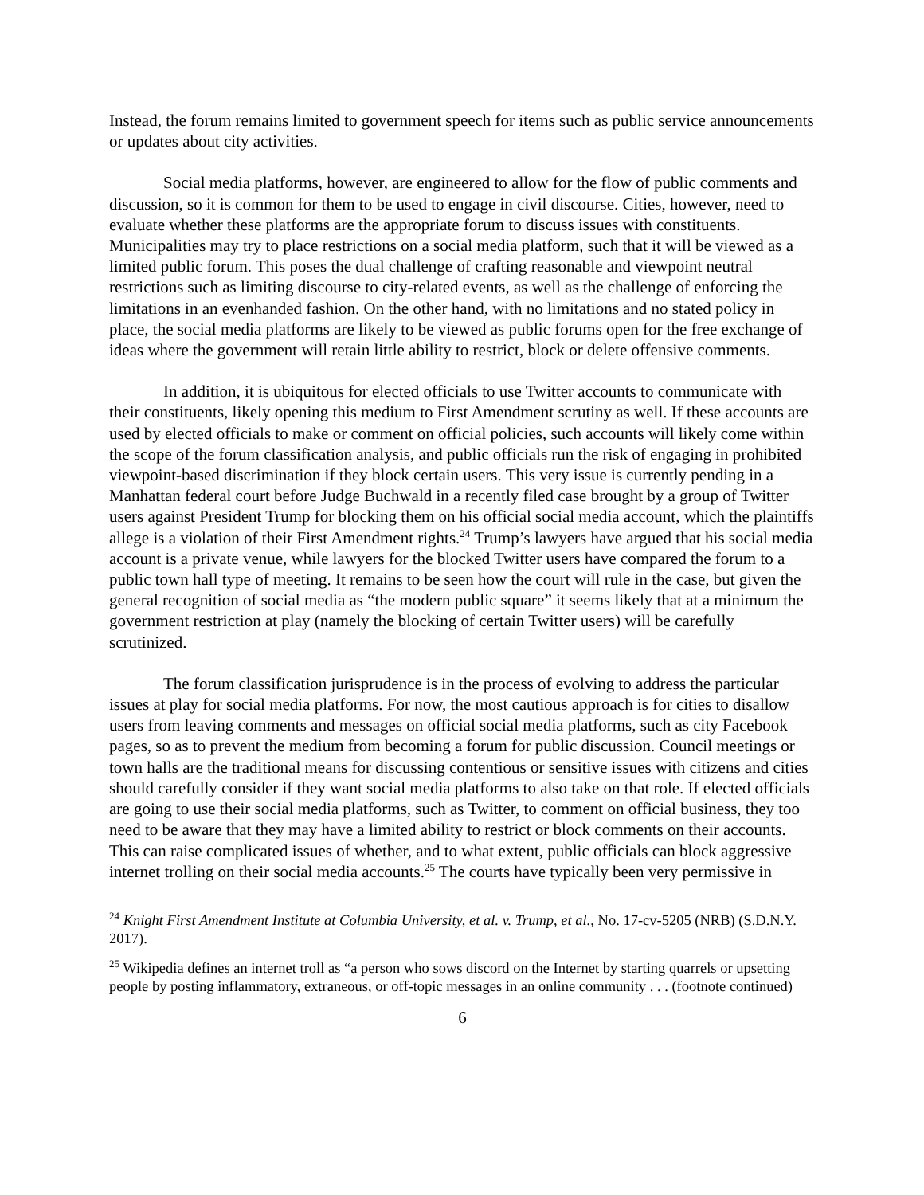Instead, the forum remains limited to government speech for items such as public service announcements or updates about city activities.
Social media platforms, however, are engineered to allow for the flow of public comments and discussion, so it is common for them to be used to engage in civil discourse. Cities, however, need to evaluate whether these platforms are the appropriate forum to discuss issues with constituents. Municipalities may try to place restrictions on a social media platform, such that it will be viewed as a limited public forum. This poses the dual challenge of crafting reasonable and viewpoint neutral restrictions such as limiting discourse to city-related events, as well as the challenge of enforcing the limitations in an evenhanded fashion. On the other hand, with no limitations and no stated policy in place, the social media platforms are likely to be viewed as public forums open for the free exchange of ideas where the government will retain little ability to restrict, block or delete offensive comments.
In addition, it is ubiquitous for elected officials to use Twitter accounts to communicate with their constituents, likely opening this medium to First Amendment scrutiny as well. If these accounts are used by elected officials to make or comment on official policies, such accounts will likely come within the scope of the forum classification analysis, and public officials run the risk of engaging in prohibited viewpoint-based discrimination if they block certain users. This very issue is currently pending in a Manhattan federal court before Judge Buchwald in a recently filed case brought by a group of Twitter users against President Trump for blocking them on his official social media account, which the plaintiffs allege is a violation of their First Amendment rights.<sup>24</sup> Trump’s lawyers have argued that his social media account is a private venue, while lawyers for the blocked Twitter users have compared the forum to a public town hall type of meeting. It remains to be seen how the court will rule in the case, but given the general recognition of social media as “the modern public square” it seems likely that at a minimum the government restriction at play (namely the blocking of certain Twitter users) will be carefully scrutinized.
The forum classification jurisprudence is in the process of evolving to address the particular issues at play for social media platforms. For now, the most cautious approach is for cities to disallow users from leaving comments and messages on official social media platforms, such as city Facebook pages, so as to prevent the medium from becoming a forum for public discussion. Council meetings or town halls are the traditional means for discussing contentious or sensitive issues with citizens and cities should carefully consider if they want social media platforms to also take on that role. If elected officials are going to use their social media platforms, such as Twitter, to comment on official business, they too need to be aware that they may have a limited ability to restrict or block comments on their accounts. This can raise complicated issues of whether, and to what extent, public officials can block aggressive internet trolling on their social media accounts.<sup>25</sup> The courts have typically been very permissive in
<sup>24</sup> Knight First Amendment Institute at Columbia University, et al. v. Trump, et al., No. 17-cv-5205 (NRB) (S.D.N.Y. 2017).
<sup>25</sup> Wikipedia defines an internet troll as “a person who sows discord on the Internet by starting quarrels or upsetting people by posting inflammatory, extraneous, or off-topic messages in an online community . . . (footnote continued)
6